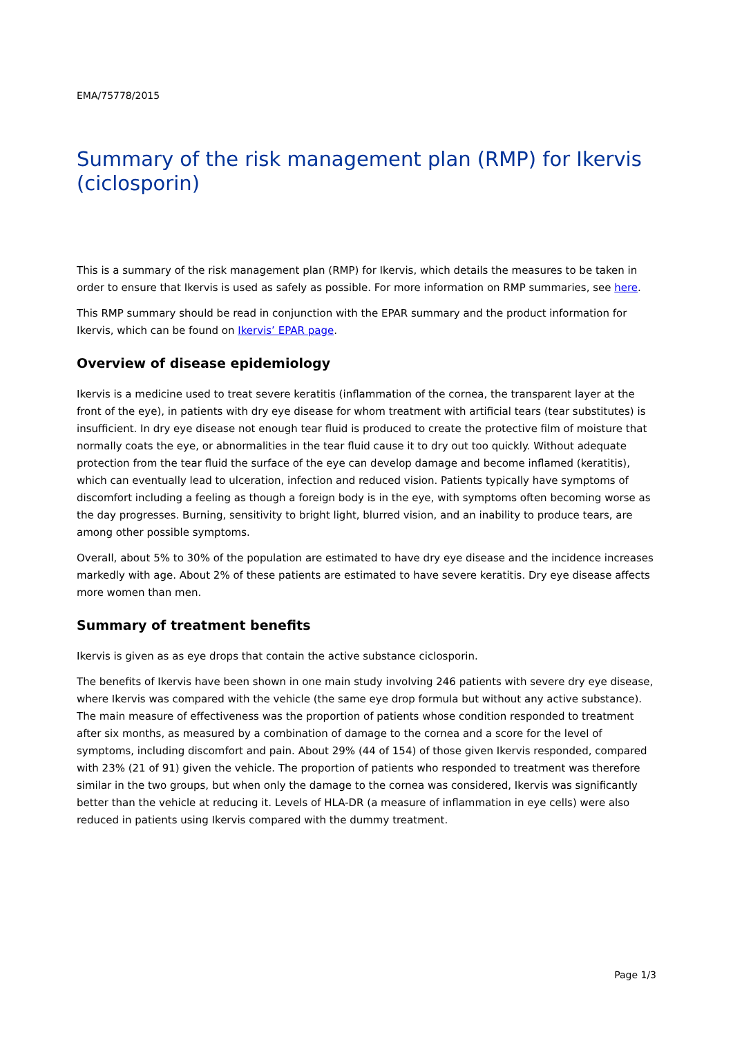EMA/75778/2015
Summary of the risk management plan (RMP) for Ikervis (ciclosporin)
This is a summary of the risk management plan (RMP) for Ikervis, which details the measures to be taken in order to ensure that Ikervis is used as safely as possible. For more information on RMP summaries, see here.
This RMP summary should be read in conjunction with the EPAR summary and the product information for Ikervis, which can be found on Ikervis’ EPAR page.
Overview of disease epidemiology
Ikervis is a medicine used to treat severe keratitis (inflammation of the cornea, the transparent layer at the front of the eye), in patients with dry eye disease for whom treatment with artificial tears (tear substitutes) is insufficient. In dry eye disease not enough tear fluid is produced to create the protective film of moisture that normally coats the eye, or abnormalities in the tear fluid cause it to dry out too quickly. Without adequate protection from the tear fluid the surface of the eye can develop damage and become inflamed (keratitis), which can eventually lead to ulceration, infection and reduced vision. Patients typically have symptoms of discomfort including a feeling as though a foreign body is in the eye, with symptoms often becoming worse as the day progresses. Burning, sensitivity to bright light, blurred vision, and an inability to produce tears, are among other possible symptoms.
Overall, about 5% to 30% of the population are estimated to have dry eye disease and the incidence increases markedly with age. About 2% of these patients are estimated to have severe keratitis. Dry eye disease affects more women than men.
Summary of treatment benefits
Ikervis is given as as eye drops that contain the active substance ciclosporin.
The benefits of Ikervis have been shown in one main study involving 246 patients with severe dry eye disease, where Ikervis was compared with the vehicle (the same eye drop formula but without any active substance). The main measure of effectiveness was the proportion of patients whose condition responded to treatment after six months, as measured by a combination of damage to the cornea and a score for the level of symptoms, including discomfort and pain. About 29% (44 of 154) of those given Ikervis responded, compared with 23% (21 of 91) given the vehicle. The proportion of patients who responded to treatment was therefore similar in the two groups, but when only the damage to the cornea was considered, Ikervis was significantly better than the vehicle at reducing it. Levels of HLA-DR (a measure of inflammation in eye cells) were also reduced in patients using Ikervis compared with the dummy treatment.
Page 1/3